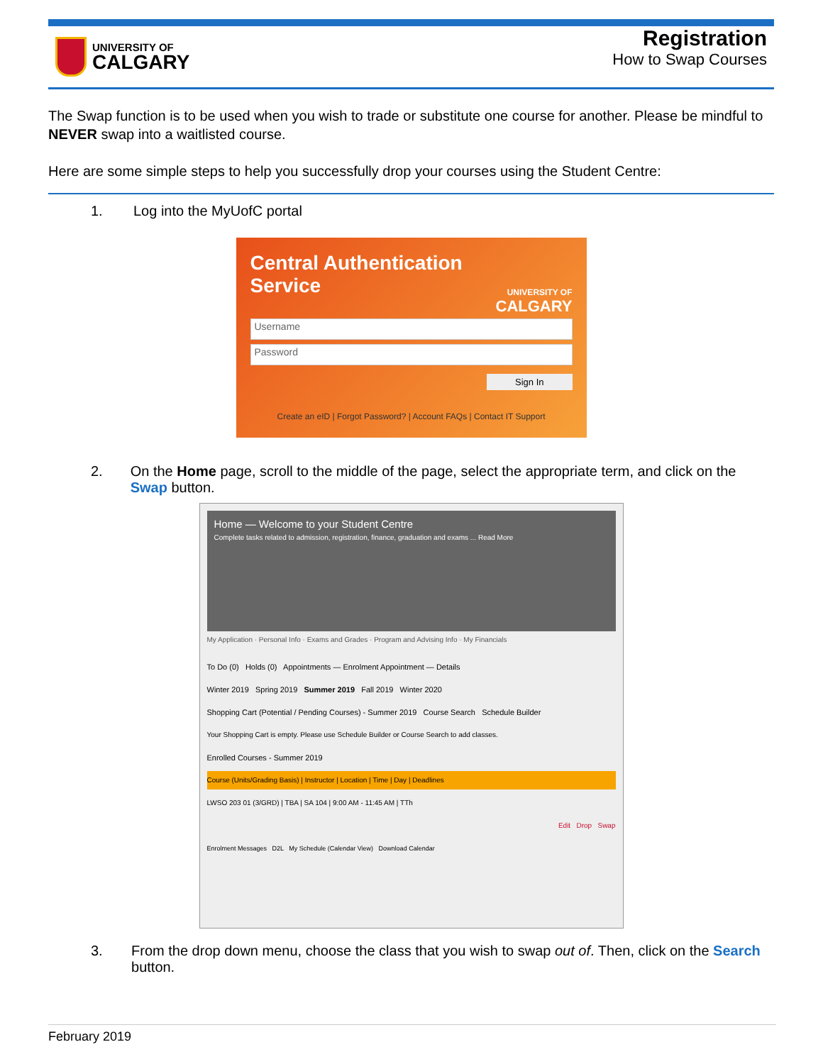UNIVERSITY OF
CALGARY
Registration
How to Swap Courses
The Swap function is to be used when you wish to trade or substitute one course for another. Please be mindful to NEVER swap into a waitlisted course.
Here are some simple steps to help you successfully drop your courses using the Student Centre:
1. Log into the MyUofC portal
Central Authentication Service
UNIVERSITY OF
CALGARY
Username
Password
Sign In
Create an eID | Forgot Password? | Account FAQs | Contact IT Support
2. On the Home page, scroll to the middle of the page, select the appropriate term, and click on the Swap button.
Home — Welcome to your Student Centre
Complete tasks related to admission, registration, finance, graduation and exams ... Read More
My Application · Personal Info · Exams and Grades · Program and Advising Info · My Financials
To Do (0) Holds (0) Appointments — Enrolment Appointment — Details
Winter 2019 Spring 2019 Summer 2019 Fall 2019 Winter 2020
Shopping Cart (Potential / Pending Courses) - Summer 2019 Course Search Schedule Builder
Your Shopping Cart is empty. Please use Schedule Builder or Course Search to add classes.
Enrolled Courses - Summer 2019
Course (Units/Grading Basis) | Instructor | Location | Time | Day | Deadlines
LWSO 203 01 (3/GRD) | TBA | SA 104 | 9:00 AM - 11:45 AM | TTh
Edit Drop Swap
Enrolment Messages D2L My Schedule (Calendar View) Download Calendar
3. From the drop down menu, choose the class that you wish to swap out of. Then, click on the Search button.
February 2019